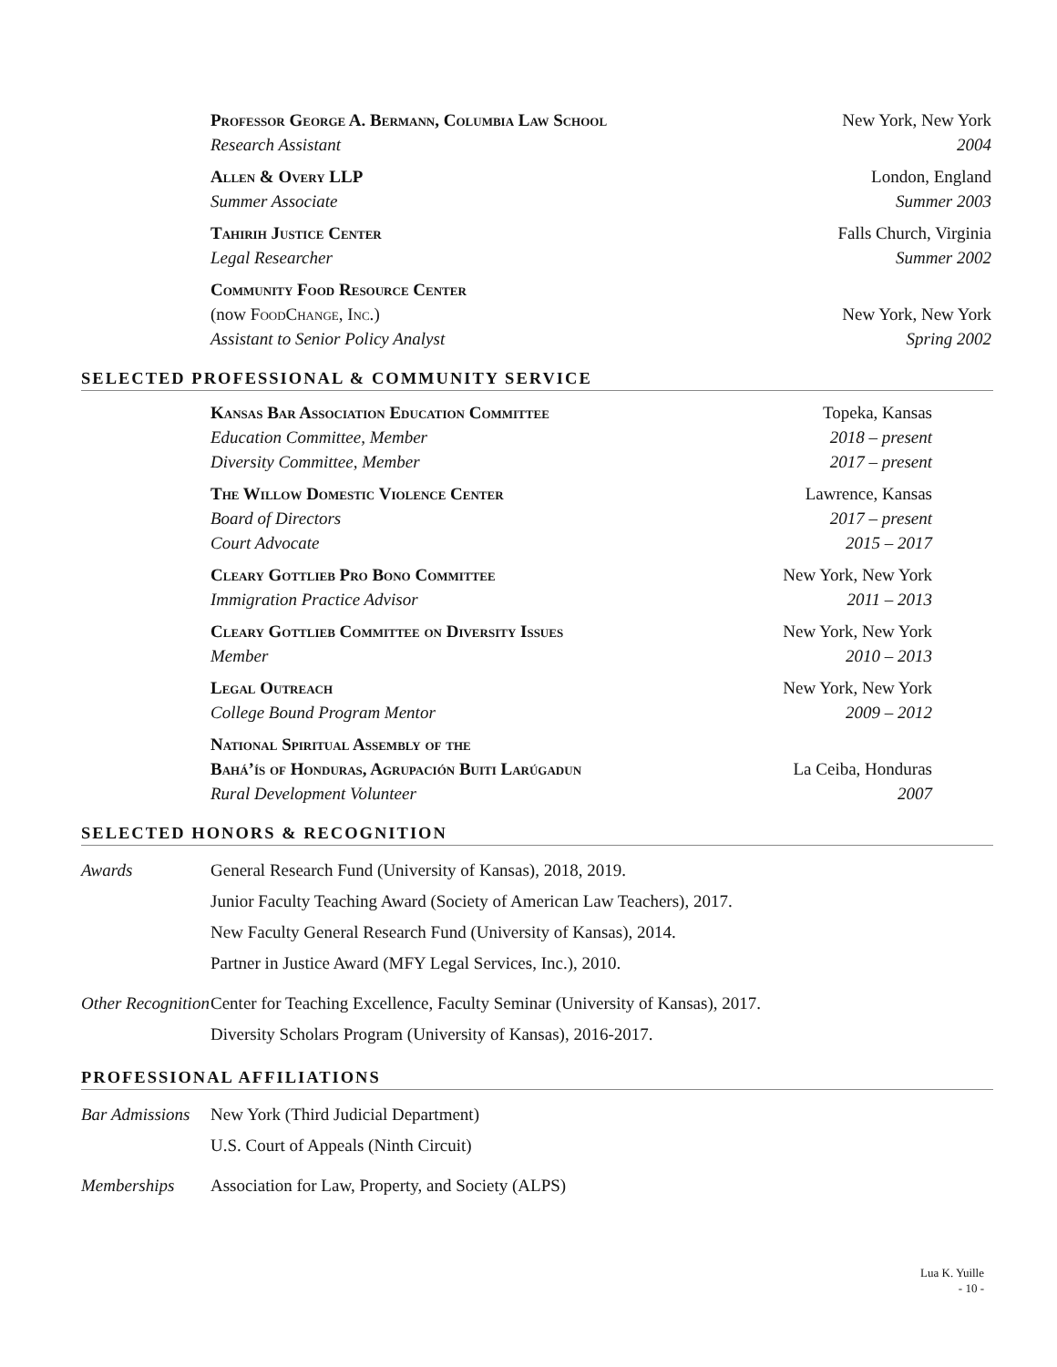Professor George A. Bermann, Columbia Law School New York, New York
Research Assistant 2004
Allen & Overy LLP London, England
Summer Associate Summer 2003
Tahirih Justice Center Falls Church, Virginia
Legal Researcher Summer 2002
Community Food Resource Center
(now Food Change, Inc.) New York, New York
Assistant to Senior Policy Analyst Spring 2002
SELECTED PROFESSIONAL & COMMUNITY SERVICE
Kansas Bar Association Education Committee Topeka, Kansas
Education Committee, Member 2018 – present
Diversity Committee, Member 2017 – present
The Willow Domestic Violence Center Lawrence, Kansas
Board of Directors 2017 – present
Court Advocate 2015 – 2017
Cleary Gottlieb Pro Bono Committee New York, New York
Immigration Practice Advisor 2011 – 2013
Cleary Gottlieb Committee on Diversity Issues New York, New York
Member 2010 – 2013
Legal Outreach New York, New York
College Bound Program Mentor 2009 – 2012
National Spiritual Assembly of the
Bahá’ís of Honduras, Agrupación Buiti Larúgadun La Ceiba, Honduras
Rural Development Volunteer 2007
SELECTED HONORS & RECOGNITION
Awards General Research Fund (University of Kansas), 2018, 2019.
Junior Faculty Teaching Award (Society of American Law Teachers), 2017.
New Faculty General Research Fund (University of Kansas), 2014.
Partner in Justice Award (MFY Legal Services, Inc.), 2010.
Other Recognition
Center for Teaching Excellence, Faculty Seminar (University of Kansas), 2017.
Diversity Scholars Program (University of Kansas), 2016-2017.
PROFESSIONAL AFFILIATIONS
Bar Admissions
New York (Third Judicial Department)
U.S. Court of Appeals (Ninth Circuit)
Memberships Association for Law, Property, and Society (ALPS)
Lua K. Yuille
- 10 -